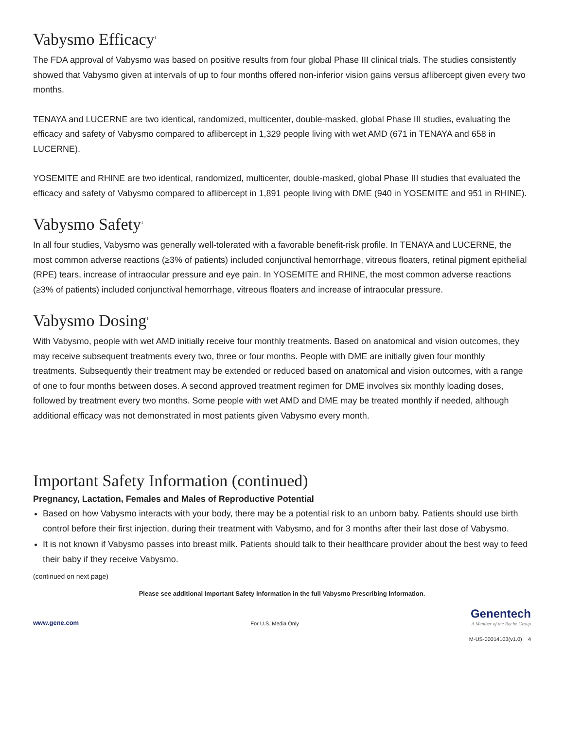Vabysmo Efficacy<sup>1</sup>
The FDA approval of Vabysmo was based on positive results from four global Phase III clinical trials. The studies consistently showed that Vabysmo given at intervals of up to four months offered non-inferior vision gains versus aflibercept given every two months.
TENAYA and LUCERNE are two identical, randomized, multicenter, double-masked, global Phase III studies, evaluating the efficacy and safety of Vabysmo compared to aflibercept in 1,329 people living with wet AMD (671 in TENAYA and 658 in LUCERNE).
YOSEMITE and RHINE are two identical, randomized, multicenter, double-masked, global Phase III studies that evaluated the efficacy and safety of Vabysmo compared to aflibercept in 1,891 people living with DME (940 in YOSEMITE and 951 in RHINE).
Vabysmo Safety<sup>1</sup>
In all four studies, Vabysmo was generally well-tolerated with a favorable benefit-risk profile. In TENAYA and LUCERNE, the most common adverse reactions (≥3% of patients) included conjunctival hemorrhage, vitreous floaters, retinal pigment epithelial (RPE) tears, increase of intraocular pressure and eye pain. In YOSEMITE and RHINE, the most common adverse reactions (≥3% of patients) included conjunctival hemorrhage, vitreous floaters and increase of intraocular pressure.
Vabysmo Dosing<sup>1</sup>
With Vabysmo, people with wet AMD initially receive four monthly treatments. Based on anatomical and vision outcomes, they may receive subsequent treatments every two, three or four months. People with DME are initially given four monthly treatments. Subsequently their treatment may be extended or reduced based on anatomical and vision outcomes, with a range of one to four months between doses. A second approved treatment regimen for DME involves six monthly loading doses, followed by treatment every two months. Some people with wet AMD and DME may be treated monthly if needed, although additional efficacy was not demonstrated in most patients given Vabysmo every month.
Important Safety Information (continued)
Pregnancy, Lactation, Females and Males of Reproductive Potential
Based on how Vabysmo interacts with your body, there may be a potential risk to an unborn baby. Patients should use birth control before their first injection, during their treatment with Vabysmo, and for 3 months after their last dose of Vabysmo.
It is not known if Vabysmo passes into breast milk. Patients should talk to their healthcare provider about the best way to feed their baby if they receive Vabysmo.
(continued on next page)
Please see additional Important Safety Information in the full Vabysmo Prescribing Information.
www.gene.com For U.S. Media Only Genentech
A Member of the Roche Group
M-US-00014103(v1.0) 4